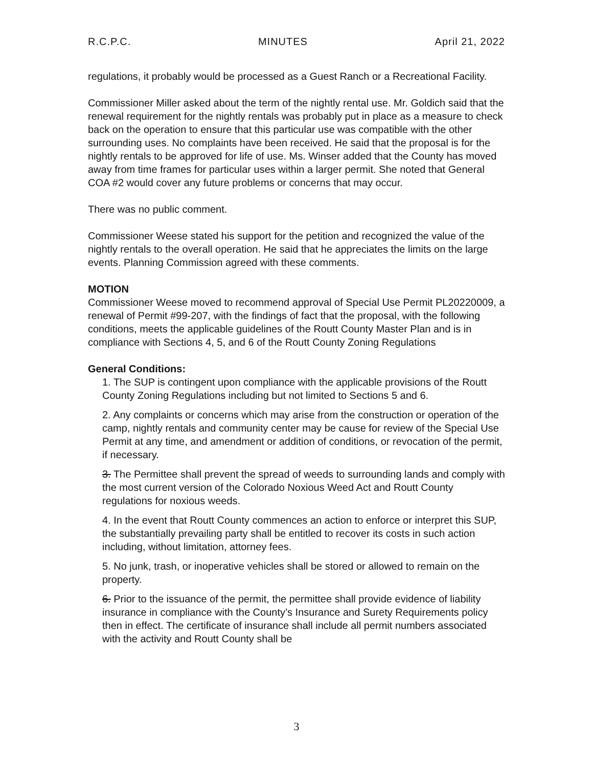R.C.P.C. MINUTES April 21, 2022
regulations, it probably would be processed as a Guest Ranch or a Recreational Facility.
Commissioner Miller asked about the term of the nightly rental use. Mr. Goldich said that the renewal requirement for the nightly rentals was probably put in place as a measure to check back on the operation to ensure that this particular use was compatible with the other surrounding uses. No complaints have been received. He said that the proposal is for the nightly rentals to be approved for life of use. Ms. Winser added that the County has moved away from time frames for particular uses within a larger permit. She noted that General COA #2 would cover any future problems or concerns that may occur.
There was no public comment.
Commissioner Weese stated his support for the petition and recognized the value of the nightly rentals to the overall operation. He said that he appreciates the limits on the large events. Planning Commission agreed with these comments.
MOTION
Commissioner Weese moved to recommend approval of Special Use Permit PL20220009, a renewal of Permit #99-207, with the findings of fact that the proposal, with the following conditions, meets the applicable guidelines of the Routt County Master Plan and is in compliance with Sections 4, 5, and 6 of the Routt County Zoning Regulations
General Conditions:
1. The SUP is contingent upon compliance with the applicable provisions of the Routt County Zoning Regulations including but not limited to Sections 5 and 6.
2. Any complaints or concerns which may arise from the construction or operation of the camp, nightly rentals and community center may be cause for review of the Special Use Permit at any time, and amendment or addition of conditions, or revocation of the permit, if necessary.
3. The Permittee shall prevent the spread of weeds to surrounding lands and comply with the most current version of the Colorado Noxious Weed Act and Routt County regulations for noxious weeds.
4. In the event that Routt County commences an action to enforce or interpret this SUP, the substantially prevailing party shall be entitled to recover its costs in such action including, without limitation, attorney fees.
5. No junk, trash, or inoperative vehicles shall be stored or allowed to remain on the property.
6. Prior to the issuance of the permit, the permittee shall provide evidence of liability insurance in compliance with the County’s Insurance and Surety Requirements policy then in effect. The certificate of insurance shall include all permit numbers associated with the activity and Routt County shall be
3